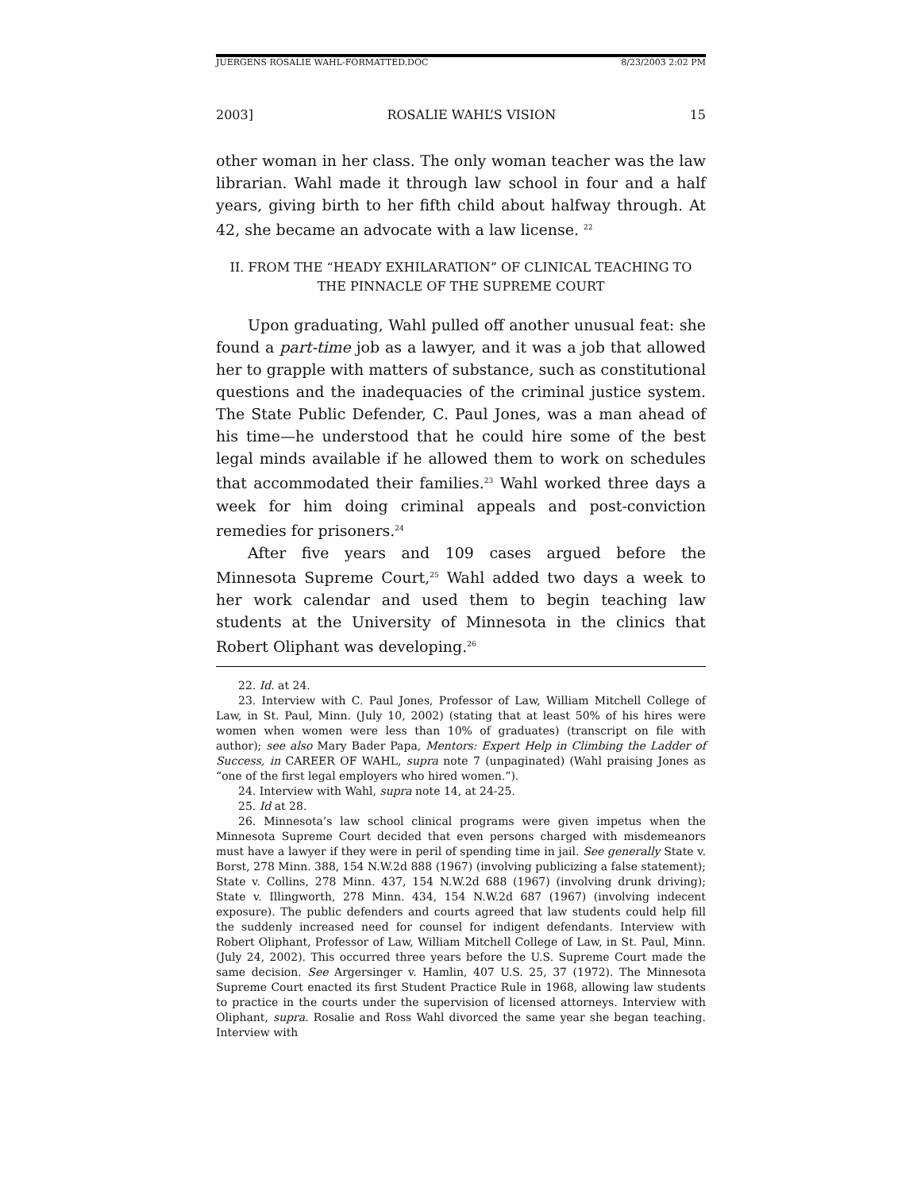JUERGENS ROSALIE WAHL-FORMATTED.DOC 8/23/2003 2:02 PM
2003] ROSALIE WAHL’S VISION 15
other woman in her class. The only woman teacher was the law librarian. Wahl made it through law school in four and a half years, giving birth to her fifth child about halfway through. At 42, she became an advocate with a law license. <sup>22</sup>
II. FROM THE “HEADY EXHILARATION” OF CLINICAL TEACHING TO
THE PINNACLE OF THE SUPREME COURT
Upon graduating, Wahl pulled off another unusual feat: she found a part-time job as a lawyer, and it was a job that allowed her to grapple with matters of substance, such as constitutional questions and the inadequacies of the criminal justice system. The State Public Defender, C. Paul Jones, was a man ahead of his time—he understood that he could hire some of the best legal minds available if he allowed them to work on schedules that accommodated their families.<sup>23</sup> Wahl worked three days a week for him doing criminal appeals and post-conviction remedies for prisoners.<sup>24</sup>
After five years and 109 cases argued before the Minnesota Supreme Court,<sup>25</sup> Wahl added two days a week to her work calendar and used them to begin teaching law students at the University of Minnesota in the clinics that Robert Oliphant was developing.<sup>26</sup>
22. Id. at 24.
23. Interview with C. Paul Jones, Professor of Law, William Mitchell College of Law, in St. Paul, Minn. (July 10, 2002) (stating that at least 50% of his hires were women when women were less than 10% of graduates) (transcript on file with author); see also Mary Bader Papa, Mentors: Expert Help in Climbing the Ladder of Success, in CAREER OF WAHL, supra note 7 (unpaginated) (Wahl praising Jones as “one of the first legal employers who hired women.”).
24. Interview with Wahl, supra note 14, at 24-25.
25. Id at 28.
26. Minnesota’s law school clinical programs were given impetus when the Minnesota Supreme Court decided that even persons charged with misdemeanors must have a lawyer if they were in peril of spending time in jail. See generally State v. Borst, 278 Minn. 388, 154 N.W.2d 888 (1967) (involving publicizing a false statement); State v. Collins, 278 Minn. 437, 154 N.W.2d 688 (1967) (involving drunk driving); State v. Illingworth, 278 Minn. 434, 154 N.W.2d 687 (1967) (involving indecent exposure). The public defenders and courts agreed that law students could help fill the suddenly increased need for counsel for indigent defendants. Interview with Robert Oliphant, Professor of Law, William Mitchell College of Law, in St. Paul, Minn. (July 24, 2002). This occurred three years before the U.S. Supreme Court made the same decision. See Argersinger v. Hamlin, 407 U.S. 25, 37 (1972). The Minnesota Supreme Court enacted its first Student Practice Rule in 1968, allowing law students to practice in the courts under the supervision of licensed attorneys. Interview with Oliphant, supra. Rosalie and Ross Wahl divorced the same year she began teaching. Interview with